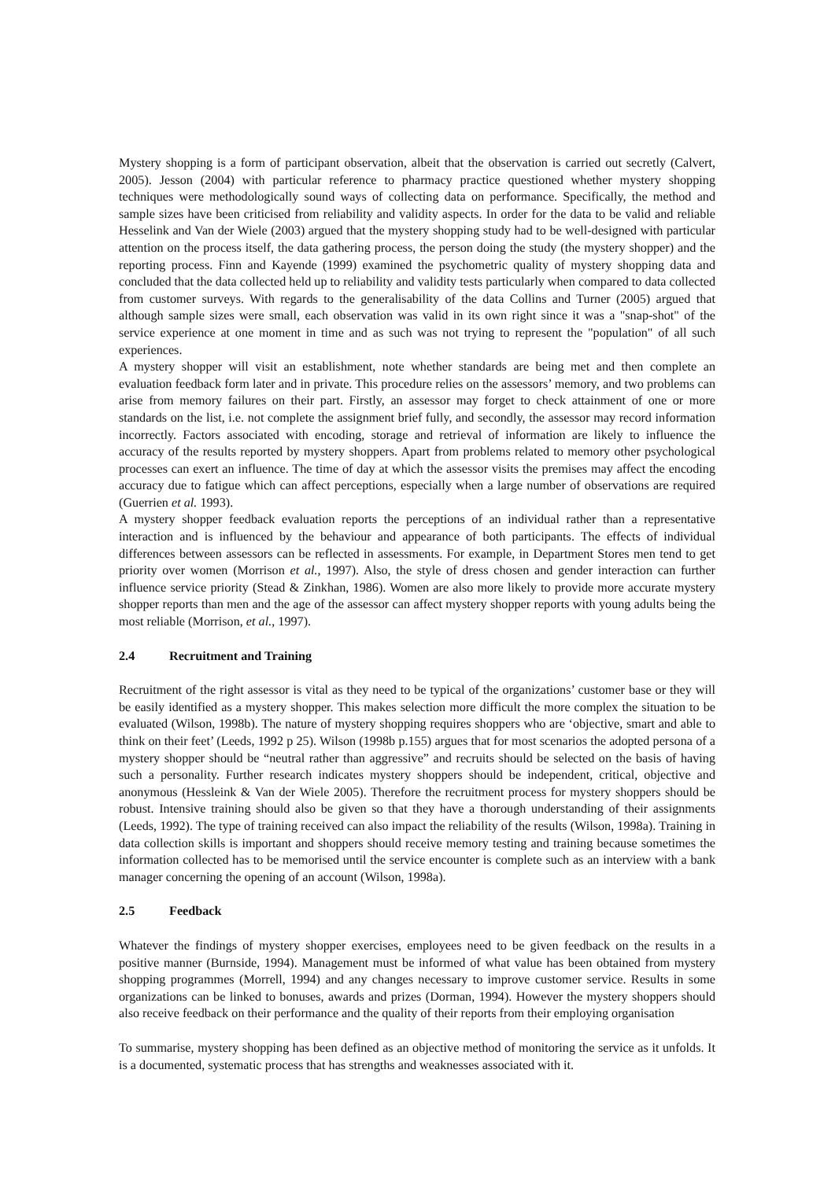Mystery shopping is a form of participant observation, albeit that the observation is carried out secretly (Calvert, 2005). Jesson (2004) with particular reference to pharmacy practice questioned whether mystery shopping techniques were methodologically sound ways of collecting data on performance. Specifically, the method and sample sizes have been criticised from reliability and validity aspects. In order for the data to be valid and reliable Hesselink and Van der Wiele (2003) argued that the mystery shopping study had to be well-designed with particular attention on the process itself, the data gathering process, the person doing the study (the mystery shopper) and the reporting process. Finn and Kayende (1999) examined the psychometric quality of mystery shopping data and concluded that the data collected held up to reliability and validity tests particularly when compared to data collected from customer surveys. With regards to the generalisability of the data Collins and Turner (2005) argued that although sample sizes were small, each observation was valid in its own right since it was a "snap-shot" of the service experience at one moment in time and as such was not trying to represent the "population" of all such experiences.
A mystery shopper will visit an establishment, note whether standards are being met and then complete an evaluation feedback form later and in private. This procedure relies on the assessors’ memory, and two problems can arise from memory failures on their part. Firstly, an assessor may forget to check attainment of one or more standards on the list, i.e. not complete the assignment brief fully, and secondly, the assessor may record information incorrectly. Factors associated with encoding, storage and retrieval of information are likely to influence the accuracy of the results reported by mystery shoppers. Apart from problems related to memory other psychological processes can exert an influence. The time of day at which the assessor visits the premises may affect the encoding accuracy due to fatigue which can affect perceptions, especially when a large number of observations are required (Guerrien et al. 1993).
A mystery shopper feedback evaluation reports the perceptions of an individual rather than a representative interaction and is influenced by the behaviour and appearance of both participants. The effects of individual differences between assessors can be reflected in assessments. For example, in Department Stores men tend to get priority over women (Morrison et al., 1997). Also, the style of dress chosen and gender interaction can further influence service priority (Stead & Zinkhan, 1986). Women are also more likely to provide more accurate mystery shopper reports than men and the age of the assessor can affect mystery shopper reports with young adults being the most reliable (Morrison, et al., 1997).
2.4 Recruitment and Training
Recruitment of the right assessor is vital as they need to be typical of the organizations’ customer base or they will be easily identified as a mystery shopper. This makes selection more difficult the more complex the situation to be evaluated (Wilson, 1998b). The nature of mystery shopping requires shoppers who are ‘objective, smart and able to think on their feet’ (Leeds, 1992 p 25). Wilson (1998b p.155) argues that for most scenarios the adopted persona of a mystery shopper should be “neutral rather than aggressive” and recruits should be selected on the basis of having such a personality. Further research indicates mystery shoppers should be independent, critical, objective and anonymous (Hessleink & Van der Wiele 2005). Therefore the recruitment process for mystery shoppers should be robust. Intensive training should also be given so that they have a thorough understanding of their assignments (Leeds, 1992). The type of training received can also impact the reliability of the results (Wilson, 1998a). Training in data collection skills is important and shoppers should receive memory testing and training because sometimes the information collected has to be memorised until the service encounter is complete such as an interview with a bank manager concerning the opening of an account (Wilson, 1998a).
2.5 Feedback
Whatever the findings of mystery shopper exercises, employees need to be given feedback on the results in a positive manner (Burnside, 1994). Management must be informed of what value has been obtained from mystery shopping programmes (Morrell, 1994) and any changes necessary to improve customer service. Results in some organizations can be linked to bonuses, awards and prizes (Dorman, 1994). However the mystery shoppers should also receive feedback on their performance and the quality of their reports from their employing organisation
To summarise, mystery shopping has been defined as an objective method of monitoring the service as it unfolds. It is a documented, systematic process that has strengths and weaknesses associated with it.